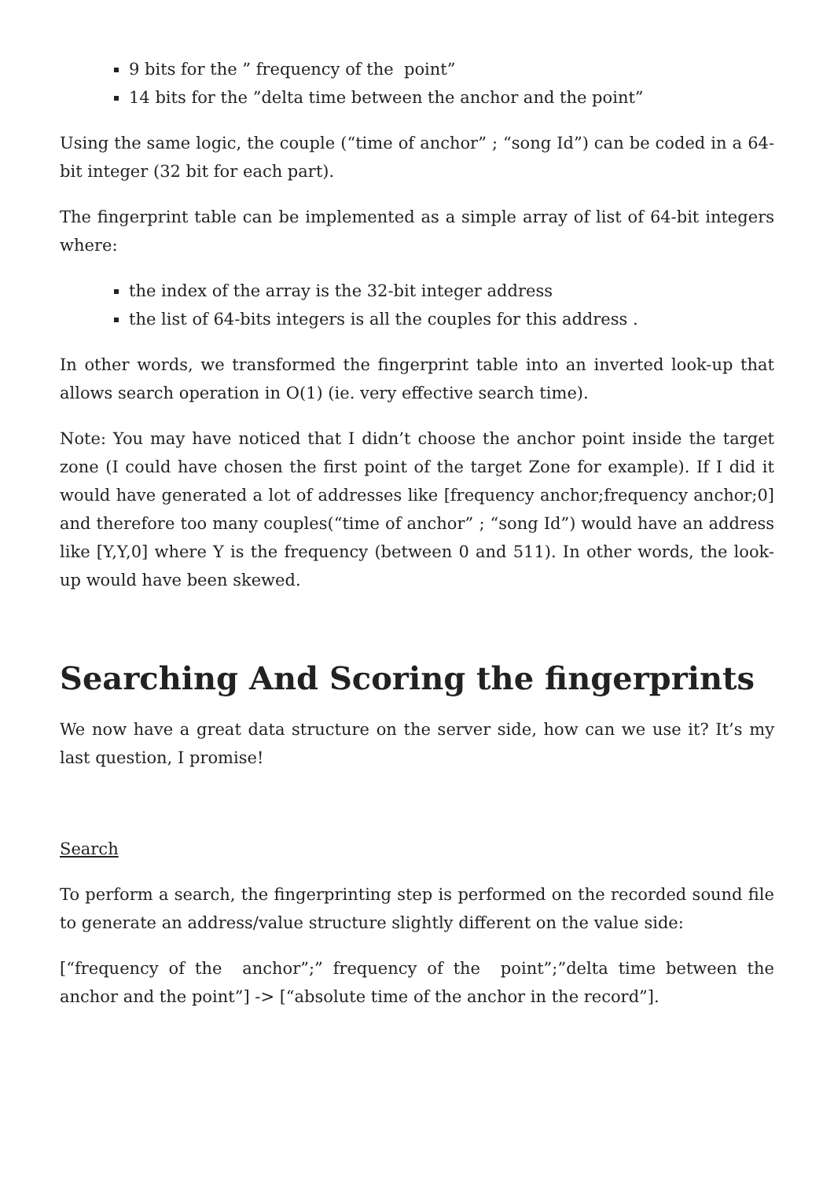9 bits for the ” frequency of the point”
14 bits for the ”delta time between the anchor and the point”
Using the same logic, the couple (“time of anchor” ; “song Id”) can be coded in a 64-bit integer (32 bit for each part).
The fingerprint table can be implemented as a simple array of list of 64-bit integers where:
the index of the array is the 32-bit integer address
the list of 64-bits integers is all the couples for this address .
In other words, we transformed the fingerprint table into an inverted look-up that allows search operation in O(1) (ie. very effective search time).
Note: You may have noticed that I didn’t choose the anchor point inside the target zone (I could have chosen the first point of the target Zone for example). If I did it would have generated a lot of addresses like [frequency anchor;frequency anchor;0] and therefore too many couples(“time of anchor” ; “song Id”) would have an address like [Y,Y,0] where Y is the frequency (between 0 and 511). In other words, the look-up would have been skewed.
Searching And Scoring the fingerprints
We now have a great data structure on the server side, how can we use it? It’s my last question, I promise!
Search
To perform a search, the fingerprinting step is performed on the recorded sound file to generate an address/value structure slightly different on the value side:
[“frequency of the anchor”;” frequency of the point”;”delta time between the anchor and the point”] -> [“absolute time of the anchor in the record”].